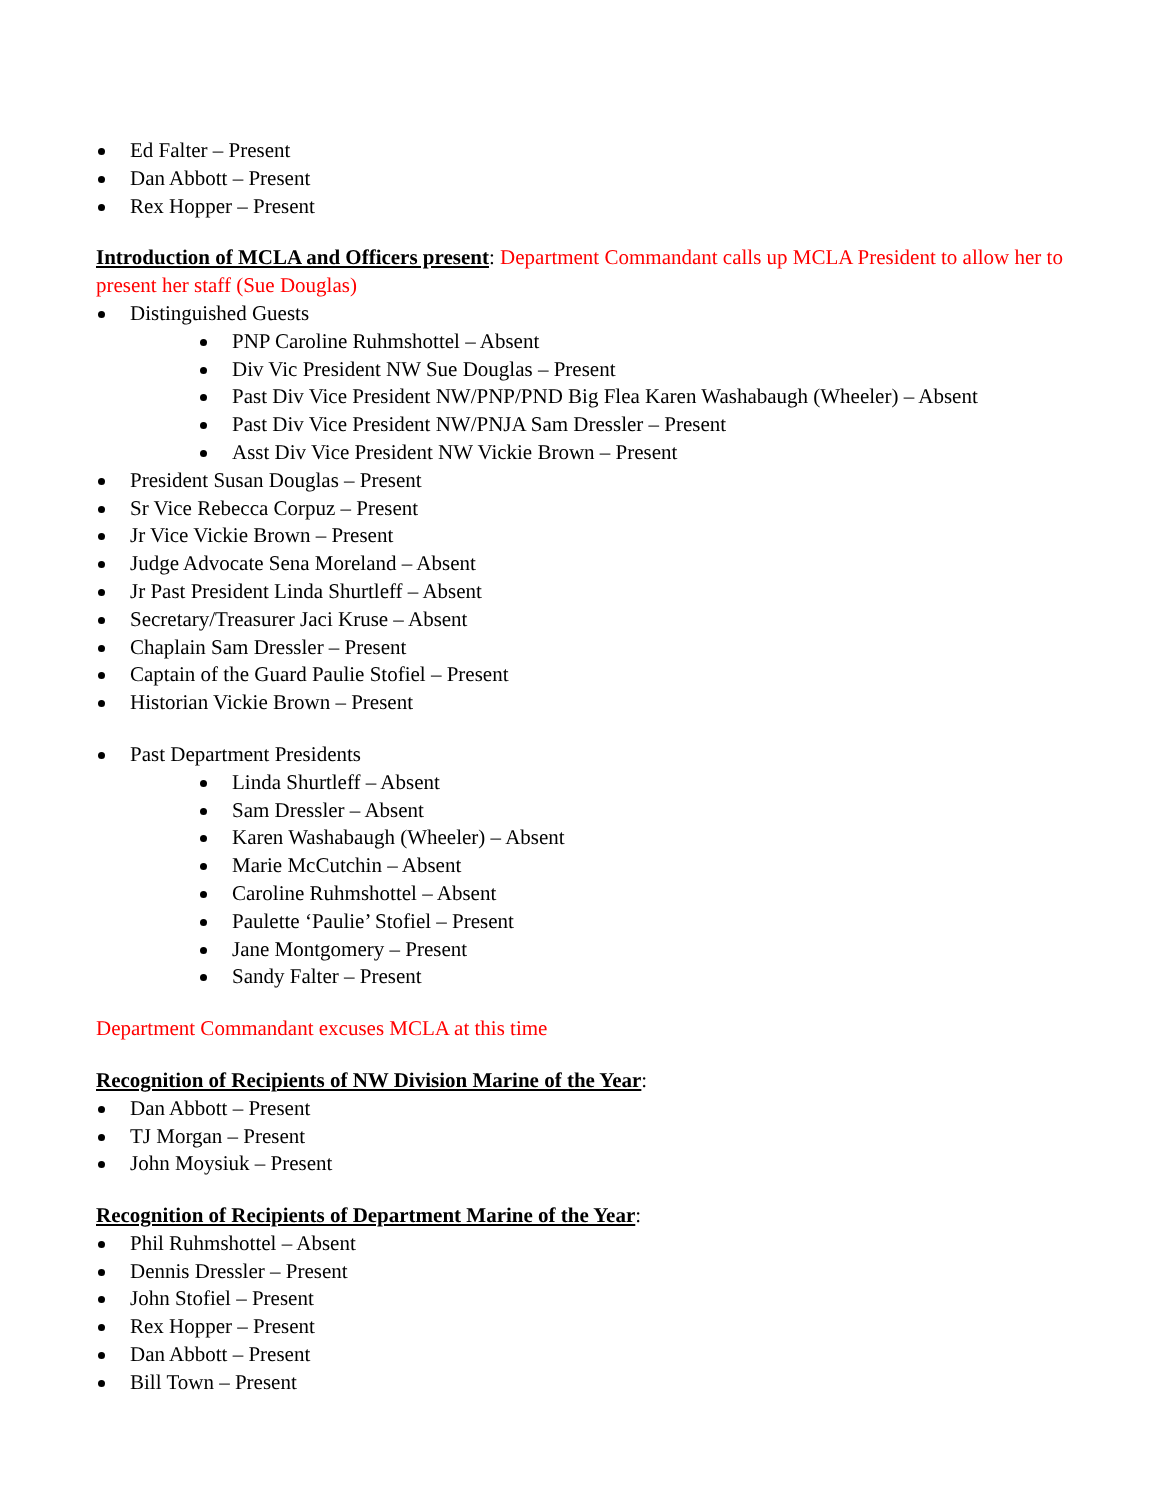Ed Falter – Present
Dan Abbott – Present
Rex Hopper – Present
Introduction of MCLA and Officers present: Department Commandant calls up MCLA President to allow her to present her staff (Sue Douglas)
Distinguished Guests
PNP Caroline Ruhmshottel – Absent
Div Vic President NW Sue Douglas – Present
Past Div Vice President NW/PNP/PND Big Flea Karen Washabaugh (Wheeler) – Absent
Past Div Vice President NW/PNJA Sam Dressler – Present
Asst Div Vice President NW Vickie Brown – Present
President Susan Douglas – Present
Sr Vice Rebecca Corpuz – Present
Jr Vice Vickie Brown – Present
Judge Advocate Sena Moreland – Absent
Jr Past President Linda Shurtleff – Absent
Secretary/Treasurer Jaci Kruse – Absent
Chaplain Sam Dressler – Present
Captain of the Guard Paulie Stofiel – Present
Historian Vickie Brown – Present
Past Department Presidents
Linda Shurtleff – Absent
Sam Dressler – Absent
Karen Washabaugh (Wheeler) – Absent
Marie McCutchin – Absent
Caroline Ruhmshottel – Absent
Paulette ‘Paulie’ Stofiel – Present
Jane Montgomery – Present
Sandy Falter – Present
Department Commandant excuses MCLA at this time
Recognition of Recipients of NW Division Marine of the Year:
Dan Abbott – Present
TJ Morgan – Present
John Moysiuk – Present
Recognition of Recipients of Department Marine of the Year:
Phil Ruhmshottel – Absent
Dennis Dressler – Present
John Stofiel – Present
Rex Hopper – Present
Dan Abbott – Present
Bill Town – Present